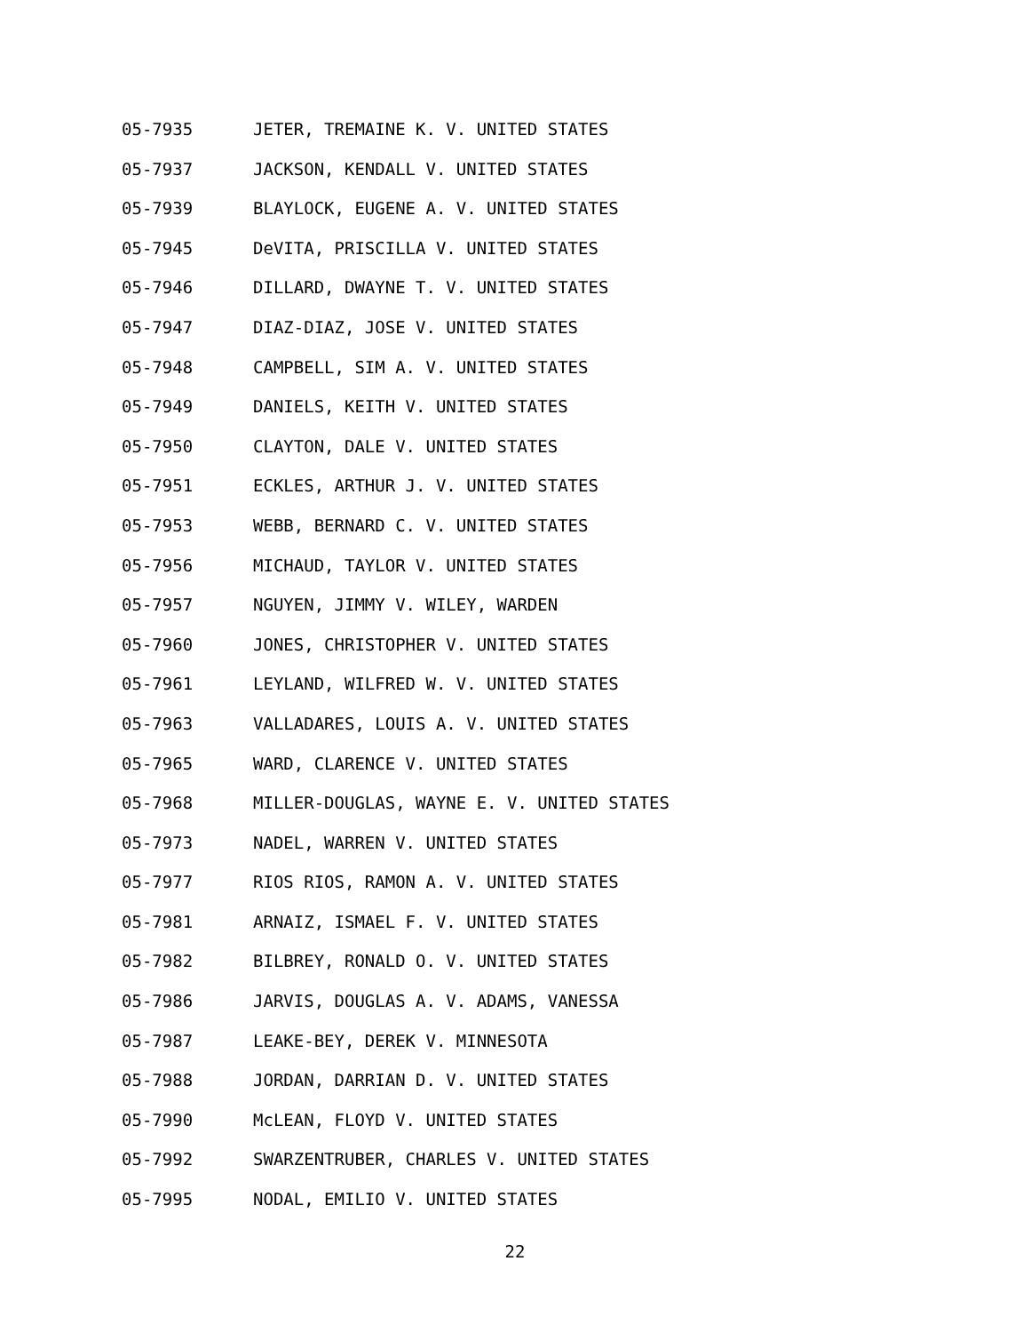05-7935 JETER, TREMAINE K. V. UNITED STATES
05-7937 JACKSON, KENDALL V. UNITED STATES
05-7939 BLAYLOCK, EUGENE A. V. UNITED STATES
05-7945 DeVITA, PRISCILLA V. UNITED STATES
05-7946 DILLARD, DWAYNE T. V. UNITED STATES
05-7947 DIAZ-DIAZ, JOSE V. UNITED STATES
05-7948 CAMPBELL, SIM A. V. UNITED STATES
05-7949 DANIELS, KEITH V. UNITED STATES
05-7950 CLAYTON, DALE V. UNITED STATES
05-7951 ECKLES, ARTHUR J. V. UNITED STATES
05-7953 WEBB, BERNARD C. V. UNITED STATES
05-7956 MICHAUD, TAYLOR V. UNITED STATES
05-7957 NGUYEN, JIMMY V. WILEY, WARDEN
05-7960 JONES, CHRISTOPHER V. UNITED STATES
05-7961 LEYLAND, WILFRED W. V. UNITED STATES
05-7963 VALLADARES, LOUIS A. V. UNITED STATES
05-7965 WARD, CLARENCE V. UNITED STATES
05-7968 MILLER-DOUGLAS, WAYNE E. V. UNITED STATES
05-7973 NADEL, WARREN V. UNITED STATES
05-7977 RIOS RIOS, RAMON A. V. UNITED STATES
05-7981 ARNAIZ, ISMAEL F. V. UNITED STATES
05-7982 BILBREY, RONALD O. V. UNITED STATES
05-7986 JARVIS, DOUGLAS A. V. ADAMS, VANESSA
05-7987 LEAKE-BEY, DEREK V. MINNESOTA
05-7988 JORDAN, DARRIAN D. V. UNITED STATES
05-7990 McLEAN, FLOYD V. UNITED STATES
05-7992 SWARZENTRUBER, CHARLES V. UNITED STATES
05-7995 NODAL, EMILIO V. UNITED STATES
22